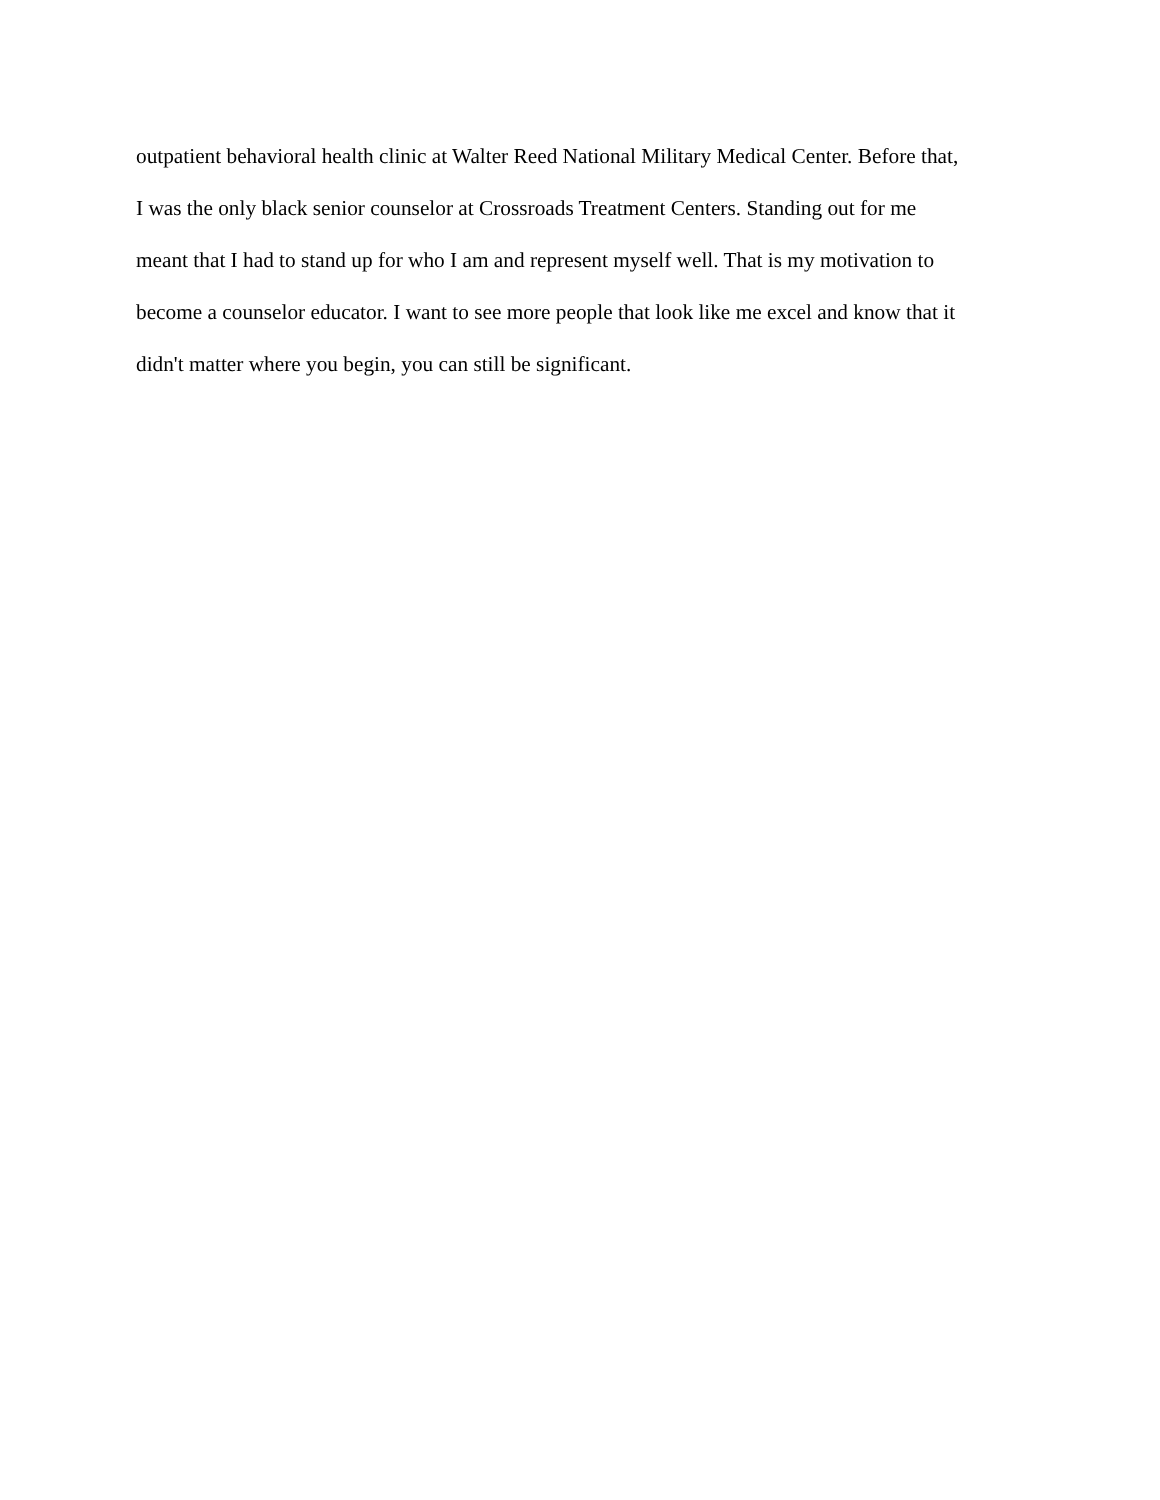outpatient behavioral health clinic at Walter Reed National Military Medical Center. Before that,
I was the only black senior counselor at Crossroads Treatment Centers. Standing out for me
meant that I had to stand up for who I am and represent myself well. That is my motivation to
become a counselor educator. I want to see more people that look like me excel and know that it
didn't matter where you begin, you can still be significant.